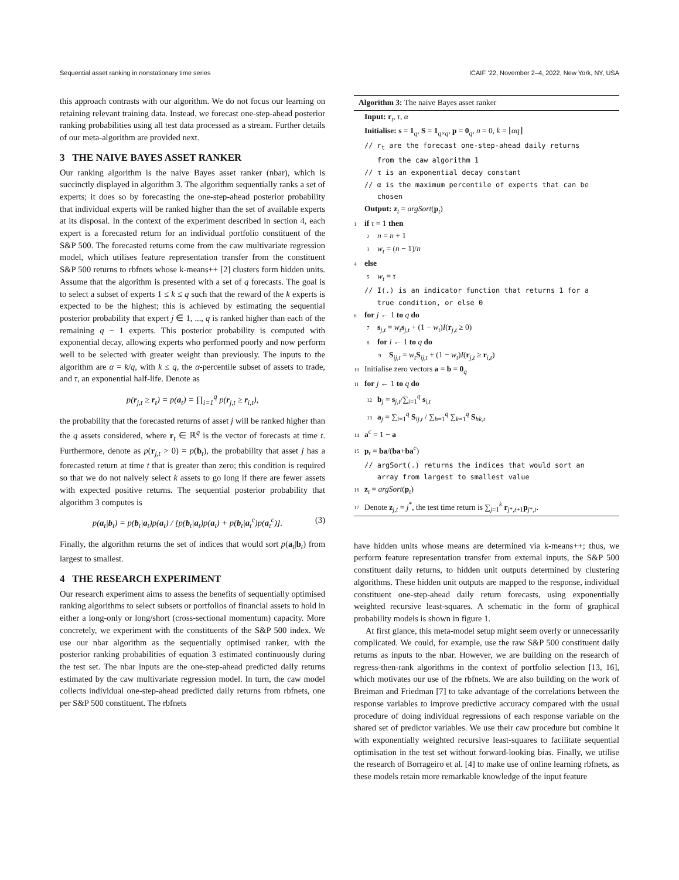Sequential asset ranking in nonstationary time series ICAIF ’22, November 2–4, 2022, New York, NY, USA
this approach contrasts with our algorithm. We do not focus our learning on retaining relevant training data. Instead, we forecast one-step-ahead posterior ranking probabilities using all test data processed as a stream. Further details of our meta-algorithm are provided next.
3 THE NAIVE BAYES ASSET RANKER
Our ranking algorithm is the naive Bayes asset ranker (nbar), which is succinctly displayed in algorithm 3. The algorithm sequentially ranks a set of experts; it does so by forecasting the one-step-ahead posterior probability that individual experts will be ranked higher than the set of available experts at its disposal. In the context of the experiment described in section 4, each expert is a forecasted return for an individual portfolio constituent of the S&P 500. The forecasted returns come from the caw multivariate regression model, which utilises feature representation transfer from the constituent S&P 500 returns to rbfnets whose k-means++ [2] clusters form hidden units. Assume that the algorithm is presented with a set of q forecasts. The goal is to select a subset of experts 1 ≤ k ≤ q such that the reward of the k experts is expected to be the highest; this is achieved by estimating the sequential posterior probability that expert j ∈ 1, ..., q is ranked higher than each of the remaining q − 1 experts. This posterior probability is computed with exponential decay, allowing experts who performed poorly and now perform well to be selected with greater weight than previously. The inputs to the algorithm are α = k/q, with k ≤ q, the α-percentile subset of assets to trade, and τ, an exponential half-life. Denote as
p(r<sub>j,t</sub> ≥ r<sub>t</sub>) = p(a<sub>t</sub>) = ∏<sub>i=1</sub><sup>q</sup> p(r<sub>j,t</sub> ≥ r<sub>i,t</sub>),
the probability that the forecasted returns of asset j will be ranked higher than the q assets considered, where r<sub>t</sub> ∈ ℝ<sup>q</sup> is the vector of forecasts at time t. Furthermore, denote as p(r<sub>j,t</sub> > 0) = p(b<sub>t</sub>), the probability that asset j has a forecasted return at time t that is greater than zero; this condition is required so that we do not naively select k assets to go long if there are fewer assets with expected positive returns. The sequential posterior probability that algorithm 3 computes is
p(a<sub>t</sub>|b<sub>t</sub>) = p(b<sub>t</sub>|a<sub>t</sub>)p(a<sub>t</sub>) / [p(b<sub>t</sub>|a<sub>t</sub>)p(a<sub>t</sub>) + p(b<sub>t</sub>|a<sub>t</sub><sup>c</sup>)p(a<sub>t</sub><sup>c</sup>)]. (3)
Finally, the algorithm returns the set of indices that would sort p(a<sub>t</sub>|b<sub>t</sub>) from largest to smallest.
4 THE RESEARCH EXPERIMENT
Our research experiment aims to assess the benefits of sequentially optimised ranking algorithms to select subsets or portfolios of financial assets to hold in either a long-only or long/short (cross-sectional momentum) capacity. More concretely, we experiment with the constituents of the S&P 500 index. We use our nbar algorithm as the sequentially optimised ranker, with the posterior ranking probabilities of equation 3 estimated continuously during the test set. The nbar inputs are the one-step-ahead predicted daily returns estimated by the caw multivariate regression model. In turn, the caw model collects individual one-step-ahead predicted daily returns from rbfnets, one per S&P 500 constituent. The rbfnets
Algorithm 3: The naive Bayes asset ranker
Input: r<sub>t</sub>, τ, α
Initialise: s = 1<sub>q</sub>, S = 1<sub>q×q</sub>, p = 0<sub>q</sub>, n = 0, k = ⌊αq⌋
// r<sub>t</sub> are the forecast one-step-ahead daily returns
from the caw algorithm 1
// τ is an exponential decay constant
// α is the maximum percentile of experts that can be
chosen
Output: z<sub>t</sub> = argSort(p<sub>t</sub>)
1 if τ = 1 then
2 n = n + 1
3 w<sub>t</sub> = (n − 1)/n
4 else
5 w<sub>t</sub> = τ
// I(.) is an indicator function that returns 1 for a
true condition, or else 0
6 for j ← 1 to q do
7 s<sub>j,t</sub> = w<sub>t</sub> s<sub>j,t</sub> + (1 − w<sub>t</sub>)I(r<sub>j,t</sub> ≥ 0)
8 for i ← 1 to q do
9 S<sub>ij,t</sub> = w<sub>t</sub> S<sub>ij,t</sub> + (1 − w<sub>t</sub>)I(r<sub>j,t</sub> ≥ r<sub>i,t</sub>)
10 Initialise zero vectors a = b = 0<sub>q</sub>
11 for j ← 1 to q do
12 b<sub>j</sub> = s<sub>j,t</sub>/∑<sub>i=1</sub><sup>q</sup> s<sub>i,t</sub>
13 a<sub>j</sub> = ∑<sub>i=1</sub><sup>q</sup> S<sub>ij,t</sub> / ∑<sub>h=1</sub><sup>q</sup> ∑<sub>k=1</sub><sup>q</sup> S<sub>hk,t</sub>
14 a<sup>c</sup> = 1 − a
15 p<sub>t</sub> = ba/(ba+ba<sup>c</sup>)
// argSort(.) returns the indices that would sort an
array from largest to smallest value
16 z<sub>t</sub> = argSort(p<sub>t</sub>)
17 Denote z<sub>j,t</sub> = j<sup>*</sup>, the test time return is ∑<sub>j=1</sub><sup>k</sup> r<sub>j*,t+1</sub>p<sub>j*,t</sub>.
have hidden units whose means are determined via k-means++; thus, we perform feature representation transfer from external inputs, the S&P 500 constituent daily returns, to hidden unit outputs determined by clustering algorithms. These hidden unit outputs are mapped to the response, individual constituent one-step-ahead daily return forecasts, using exponentially weighted recursive least-squares. A schematic in the form of graphical probability models is shown in figure 1.
At first glance, this meta-model setup might seem overly or unnecessarily complicated. We could, for example, use the raw S&P 500 constituent daily returns as inputs to the nbar. However, we are building on the research of regress-then-rank algorithms in the context of portfolio selection [13, 16], which motivates our use of the rbfnets. We are also building on the work of Breiman and Friedman [7] to take advantage of the correlations between the response variables to improve predictive accuracy compared with the usual procedure of doing individual regressions of each response variable on the shared set of predictor variables. We use their caw procedure but combine it with exponentially weighted recursive least-squares to facilitate sequential optimisation in the test set without forward-looking bias. Finally, we utilise the research of Borrageiro et al. [4] to make use of online learning rbfnets, as these models retain more remarkable knowledge of the input feature